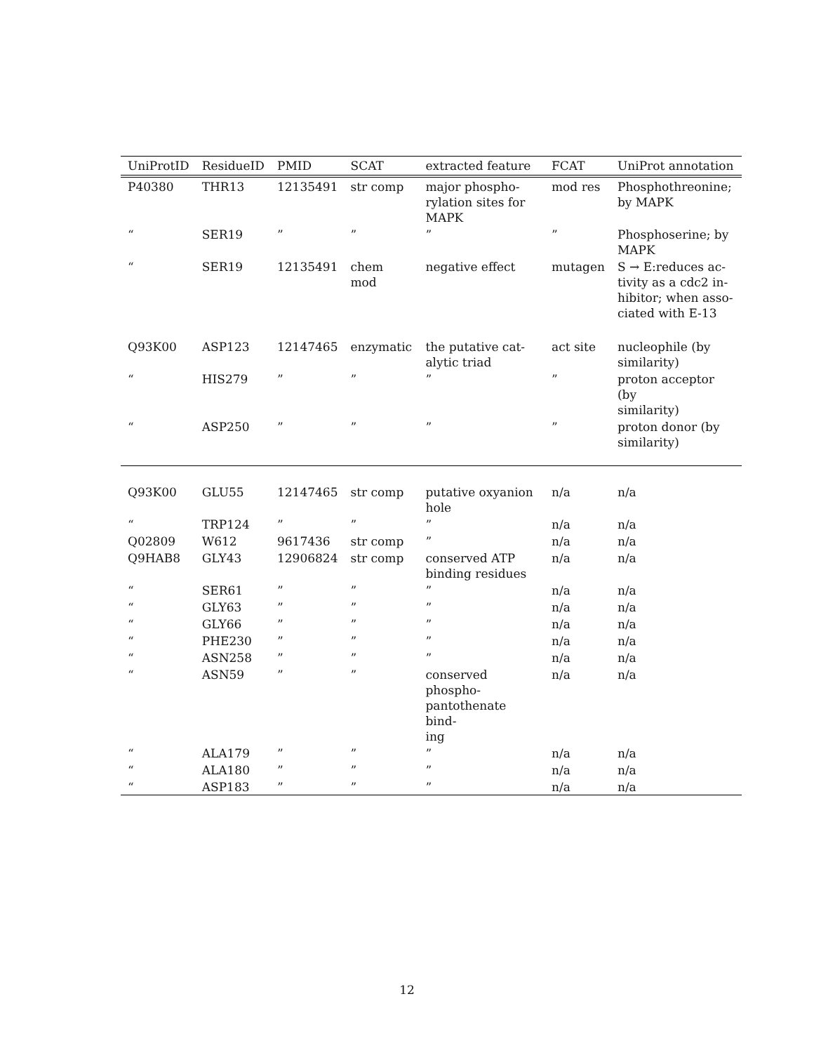| UniProtID | ResidueID | PMID | SCAT | extracted feature | FCAT | UniProt annotation |
| --- | --- | --- | --- | --- | --- | --- |
| P40380 | THR13 | 12135491 | str comp | major phospho- rylation sites for MAPK | mod res | Phosphothreonine; by MAPK |
| “ | SER19 | ” | ” | ” | ” | Phosphoserine; by MAPK |
| “ | SER19 | 12135491 | chem mod | negative effect | mutagen | S → E:reduces ac- tivity as a cdc2 in- hibitor; when asso- ciated with E-13 |
| Q93K00 | ASP123 | 12147465 | enzymatic | the putative cat- alytic triad | act site | nucleophile (by similarity) |
| “ | HIS279 | ” | ” | ” | ” | proton acceptor (by similarity) |
| “ | ASP250 | ” | ” | ” | ” | proton donor (by similarity) |
| Q93K00 | GLU55 | 12147465 | str comp | putative oxyanion hole | n/a | n/a |
| “ | TRP124 | ” | ” | ” | n/a | n/a |
| Q02809 | W612 | 9617436 | str comp | ” | n/a | n/a |
| Q9HAB8 | GLY43 | 12906824 | str comp | conserved ATP binding residues | n/a | n/a |
| “ | SER61 | ” | ” | ” | n/a | n/a |
| “ | GLY63 | ” | ” | ” | n/a | n/a |
| “ | GLY66 | ” | ” | ” | n/a | n/a |
| “ | PHE230 | ” | ” | ” | n/a | n/a |
| “ | ASN258 | ” | ” | ” | n/a | n/a |
| “ | ASN59 | ” | ” | conserved phospho- pantothenate bind- ing | n/a | n/a |
| “ | ALA179 | ” | ” | ” | n/a | n/a |
| “ | ALA180 | ” | ” | ” | n/a | n/a |
| “ | ASP183 | ” | ” | ” | n/a | n/a |
12